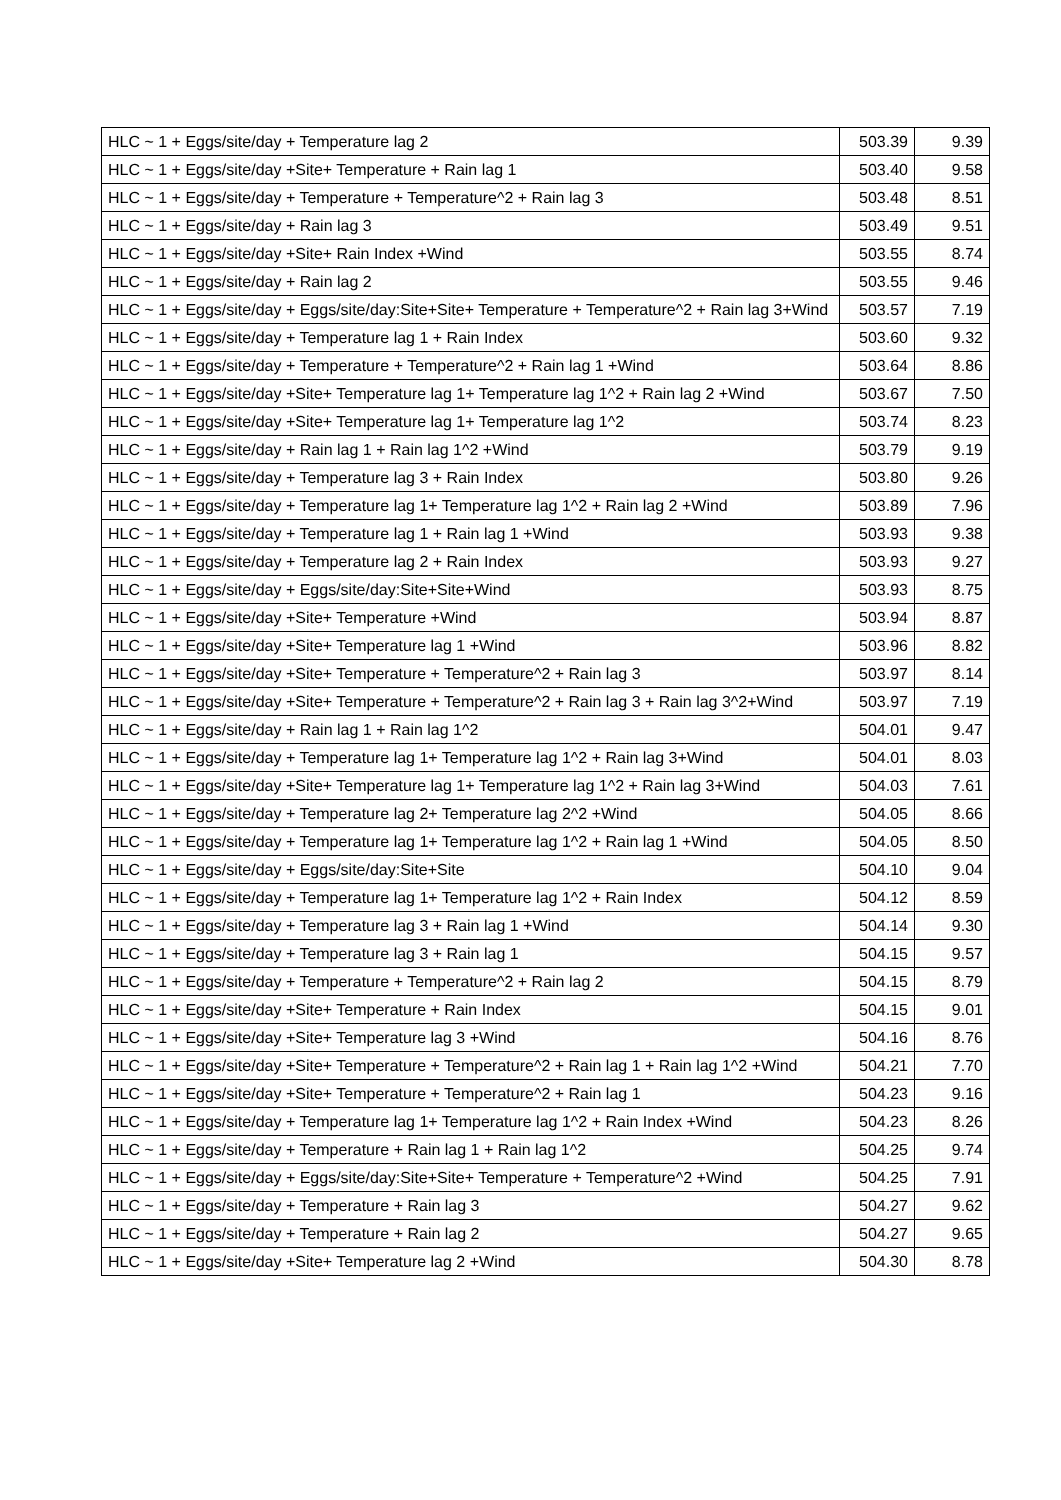| HLC ~ 1 + Eggs/site/day + Temperature lag 2 | 503.39 | 9.39 |
| HLC ~ 1 + Eggs/site/day +Site+ Temperature + Rain lag 1 | 503.40 | 9.58 |
| HLC ~ 1 + Eggs/site/day + Temperature + Temperature^2 + Rain lag 3 | 503.48 | 8.51 |
| HLC ~ 1 + Eggs/site/day + Rain lag 3 | 503.49 | 9.51 |
| HLC ~ 1 + Eggs/site/day +Site+ Rain Index +Wind | 503.55 | 8.74 |
| HLC ~ 1 + Eggs/site/day + Rain lag 2 | 503.55 | 9.46 |
| HLC ~ 1 + Eggs/site/day + Eggs/site/day:Site+Site+ Temperature + Temperature^2 + Rain lag 3+Wind | 503.57 | 7.19 |
| HLC ~ 1 + Eggs/site/day + Temperature lag 1 + Rain Index | 503.60 | 9.32 |
| HLC ~ 1 + Eggs/site/day + Temperature + Temperature^2 + Rain lag 1 +Wind | 503.64 | 8.86 |
| HLC ~ 1 + Eggs/site/day +Site+ Temperature lag 1+ Temperature lag 1^2 + Rain lag 2 +Wind | 503.67 | 7.50 |
| HLC ~ 1 + Eggs/site/day +Site+ Temperature lag 1+ Temperature lag 1^2 | 503.74 | 8.23 |
| HLC ~ 1 + Eggs/site/day + Rain lag 1 + Rain lag 1^2 +Wind | 503.79 | 9.19 |
| HLC ~ 1 + Eggs/site/day + Temperature lag 3 + Rain Index | 503.80 | 9.26 |
| HLC ~ 1 + Eggs/site/day + Temperature lag 1+ Temperature lag 1^2 + Rain lag 2 +Wind | 503.89 | 7.96 |
| HLC ~ 1 + Eggs/site/day + Temperature lag 1 + Rain lag 1 +Wind | 503.93 | 9.38 |
| HLC ~ 1 + Eggs/site/day + Temperature lag 2 + Rain Index | 503.93 | 9.27 |
| HLC ~ 1 + Eggs/site/day + Eggs/site/day:Site+Site+Wind | 503.93 | 8.75 |
| HLC ~ 1 + Eggs/site/day +Site+ Temperature +Wind | 503.94 | 8.87 |
| HLC ~ 1 + Eggs/site/day +Site+ Temperature lag 1 +Wind | 503.96 | 8.82 |
| HLC ~ 1 + Eggs/site/day +Site+ Temperature + Temperature^2 + Rain lag 3 | 503.97 | 8.14 |
| HLC ~ 1 + Eggs/site/day +Site+ Temperature + Temperature^2 + Rain lag 3 + Rain lag 3^2+Wind | 503.97 | 7.19 |
| HLC ~ 1 + Eggs/site/day + Rain lag 1 + Rain lag 1^2 | 504.01 | 9.47 |
| HLC ~ 1 + Eggs/site/day + Temperature lag 1+ Temperature lag 1^2 + Rain lag 3+Wind | 504.01 | 8.03 |
| HLC ~ 1 + Eggs/site/day +Site+ Temperature lag 1+ Temperature lag 1^2 + Rain lag 3+Wind | 504.03 | 7.61 |
| HLC ~ 1 + Eggs/site/day + Temperature lag 2+ Temperature lag 2^2 +Wind | 504.05 | 8.66 |
| HLC ~ 1 + Eggs/site/day + Temperature lag 1+ Temperature lag 1^2 + Rain lag 1 +Wind | 504.05 | 8.50 |
| HLC ~ 1 + Eggs/site/day + Eggs/site/day:Site+Site | 504.10 | 9.04 |
| HLC ~ 1 + Eggs/site/day + Temperature lag 1+ Temperature lag 1^2 + Rain Index | 504.12 | 8.59 |
| HLC ~ 1 + Eggs/site/day + Temperature lag 3 + Rain lag 1 +Wind | 504.14 | 9.30 |
| HLC ~ 1 + Eggs/site/day + Temperature lag 3 + Rain lag 1 | 504.15 | 9.57 |
| HLC ~ 1 + Eggs/site/day + Temperature + Temperature^2 + Rain lag 2 | 504.15 | 8.79 |
| HLC ~ 1 + Eggs/site/day +Site+ Temperature + Rain Index | 504.15 | 9.01 |
| HLC ~ 1 + Eggs/site/day +Site+ Temperature lag 3 +Wind | 504.16 | 8.76 |
| HLC ~ 1 + Eggs/site/day +Site+ Temperature + Temperature^2 + Rain lag 1 + Rain lag 1^2 +Wind | 504.21 | 7.70 |
| HLC ~ 1 + Eggs/site/day +Site+ Temperature + Temperature^2 + Rain lag 1 | 504.23 | 9.16 |
| HLC ~ 1 + Eggs/site/day + Temperature lag 1+ Temperature lag 1^2 + Rain Index +Wind | 504.23 | 8.26 |
| HLC ~ 1 + Eggs/site/day + Temperature + Rain lag 1 + Rain lag 1^2 | 504.25 | 9.74 |
| HLC ~ 1 + Eggs/site/day + Eggs/site/day:Site+Site+ Temperature + Temperature^2 +Wind | 504.25 | 7.91 |
| HLC ~ 1 + Eggs/site/day + Temperature + Rain lag 3 | 504.27 | 9.62 |
| HLC ~ 1 + Eggs/site/day + Temperature + Rain lag 2 | 504.27 | 9.65 |
| HLC ~ 1 + Eggs/site/day +Site+ Temperature lag 2 +Wind | 504.30 | 8.78 |